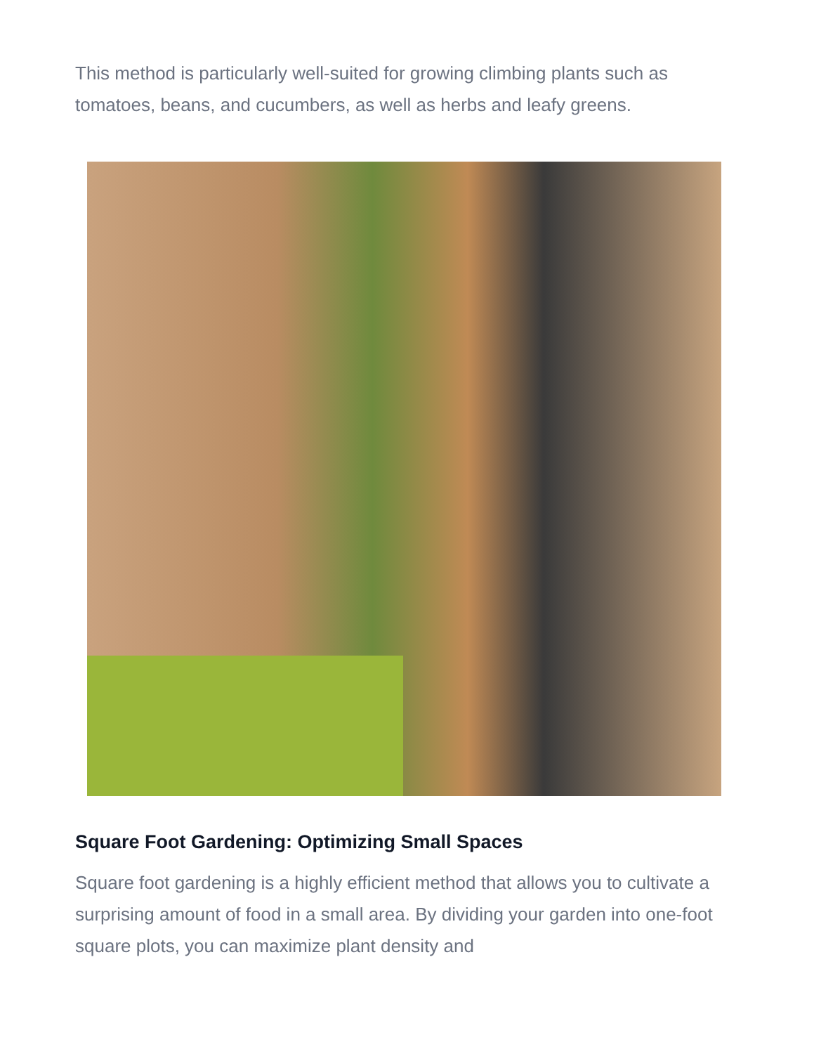This method is particularly well-suited for growing climbing plants such as tomatoes, beans, and cucumbers, as well as herbs and leafy greens.
Square Foot Gardening: Optimizing Small Spaces
Square foot gardening is a highly efficient method that allows you to cultivate a surprising amount of food in a small area. By dividing your garden into one-foot square plots, you can maximize plant density and